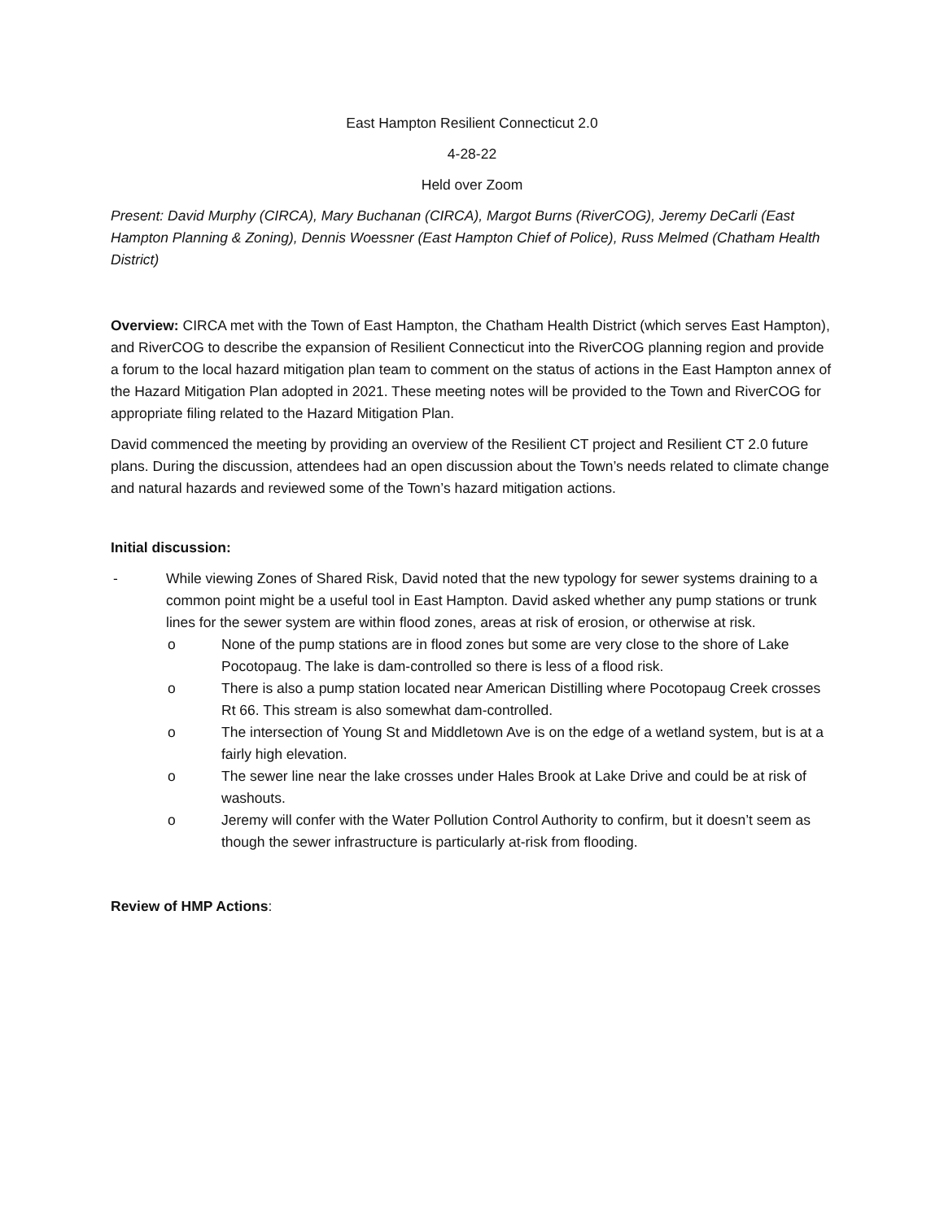East Hampton Resilient Connecticut 2.0
4-28-22
Held over Zoom
Present: David Murphy (CIRCA), Mary Buchanan (CIRCA), Margot Burns (RiverCOG), Jeremy DeCarli (East Hampton Planning & Zoning), Dennis Woessner (East Hampton Chief of Police), Russ Melmed (Chatham Health District)
Overview: CIRCA met with the Town of East Hampton, the Chatham Health District (which serves East Hampton), and RiverCOG to describe the expansion of Resilient Connecticut into the RiverCOG planning region and provide a forum to the local hazard mitigation plan team to comment on the status of actions in the East Hampton annex of the Hazard Mitigation Plan adopted in 2021. These meeting notes will be provided to the Town and RiverCOG for appropriate filing related to the Hazard Mitigation Plan.
David commenced the meeting by providing an overview of the Resilient CT project and Resilient CT 2.0 future plans. During the discussion, attendees had an open discussion about the Town’s needs related to climate change and natural hazards and reviewed some of the Town’s hazard mitigation actions.
Initial discussion:
- While viewing Zones of Shared Risk, David noted that the new typology for sewer systems draining to a common point might be a useful tool in East Hampton. David asked whether any pump stations or trunk lines for the sewer system are within flood zones, areas at risk of erosion, or otherwise at risk.
o None of the pump stations are in flood zones but some are very close to the shore of Lake Pocotopaug. The lake is dam-controlled so there is less of a flood risk.
o There is also a pump station located near American Distilling where Pocotopaug Creek crosses Rt 66. This stream is also somewhat dam-controlled.
o The intersection of Young St and Middletown Ave is on the edge of a wetland system, but is at a fairly high elevation.
o The sewer line near the lake crosses under Hales Brook at Lake Drive and could be at risk of washouts.
o Jeremy will confer with the Water Pollution Control Authority to confirm, but it doesn’t seem as though the sewer infrastructure is particularly at-risk from flooding.
Review of HMP Actions: